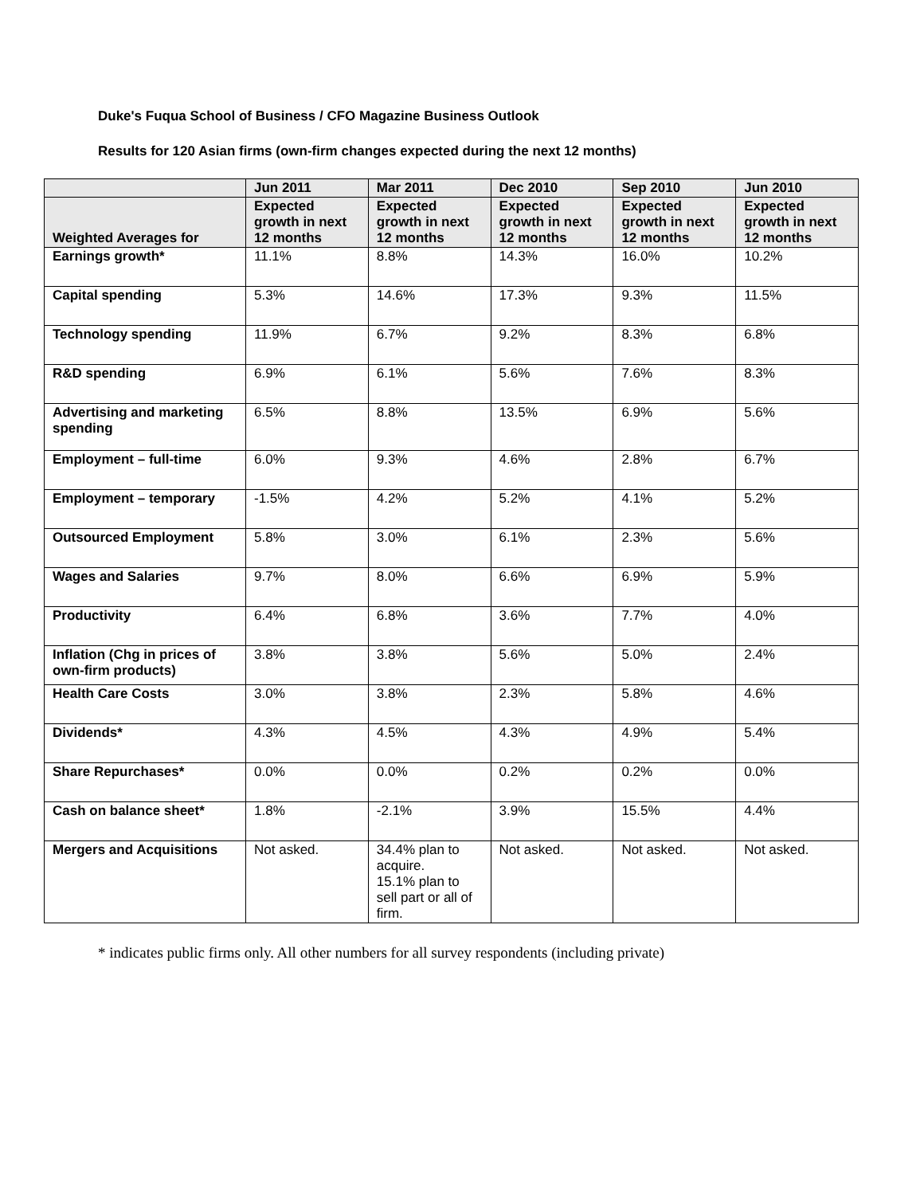Duke's Fuqua School of Business / CFO Magazine Business Outlook
Results for 120 Asian firms (own-firm changes expected during the next 12 months)
| | Jun 2011 | Mar 2011 | Dec 2010 | Sep 2010 | Jun 2010 |
| --- | --- | --- | --- | --- | --- |
| Weighted Averages for | Expected growth in next 12 months | Expected growth in next 12 months | Expected growth in next 12 months | Expected growth in next 12 months | Expected growth in next 12 months |
| Earnings growth* | 11.1% | 8.8% | 14.3% | 16.0% | 10.2% |
| Capital spending | 5.3% | 14.6% | 17.3% | 9.3% | 11.5% |
| Technology spending | 11.9% | 6.7% | 9.2% | 8.3% | 6.8% |
| R&D spending | 6.9% | 6.1% | 5.6% | 7.6% | 8.3% |
| Advertising and marketing spending | 6.5% | 8.8% | 13.5% | 6.9% | 5.6% |
| Employment – full-time | 6.0% | 9.3% | 4.6% | 2.8% | 6.7% |
| Employment – temporary | -1.5% | 4.2% | 5.2% | 4.1% | 5.2% |
| Outsourced Employment | 5.8% | 3.0% | 6.1% | 2.3% | 5.6% |
| Wages and Salaries | 9.7% | 8.0% | 6.6% | 6.9% | 5.9% |
| Productivity | 6.4% | 6.8% | 3.6% | 7.7% | 4.0% |
| Inflation (Chg in prices of own-firm products) | 3.8% | 3.8% | 5.6% | 5.0% | 2.4% |
| Health Care Costs | 3.0% | 3.8% | 2.3% | 5.8% | 4.6% |
| Dividends* | 4.3% | 4.5% | 4.3% | 4.9% | 5.4% |
| Share Repurchases* | 0.0% | 0.0% | 0.2% | 0.2% | 0.0% |
| Cash on balance sheet* | 1.8% | -2.1% | 3.9% | 15.5% | 4.4% |
| Mergers and Acquisitions | Not asked. | 34.4% plan to acquire. 15.1% plan to sell part or all of firm. | Not asked. | Not asked. | Not asked. |
* indicates public firms only. All other numbers for all survey respondents (including private)